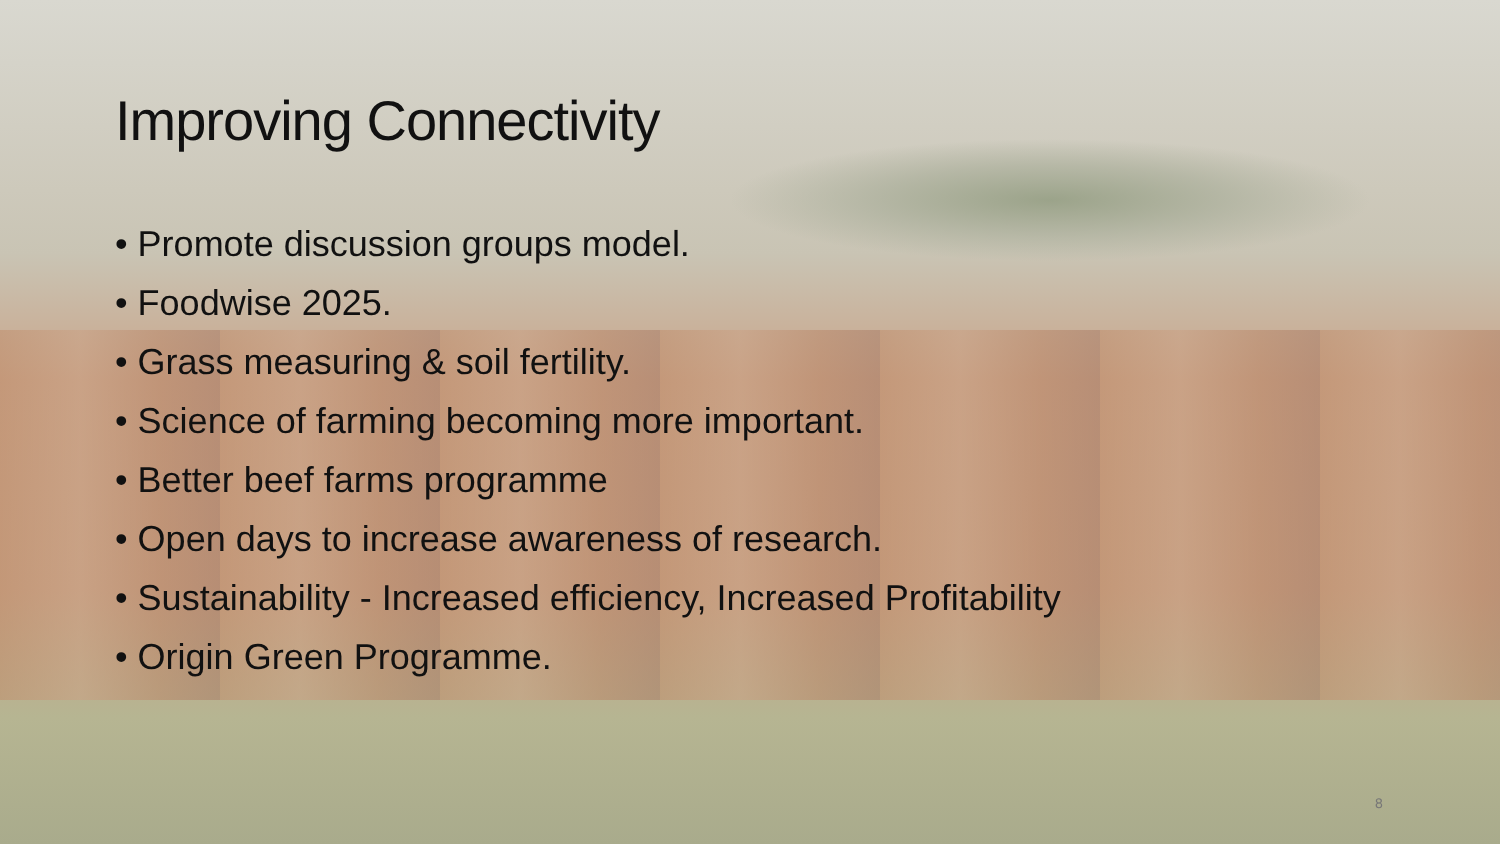Improving Connectivity
• Promote discussion groups model.
• Foodwise 2025.
• Grass measuring & soil fertility.
• Science of farming becoming more important.
• Better beef farms programme
• Open days to increase awareness of research.
• Sustainability - Increased efficiency, Increased Profitability
• Origin Green Programme.
8